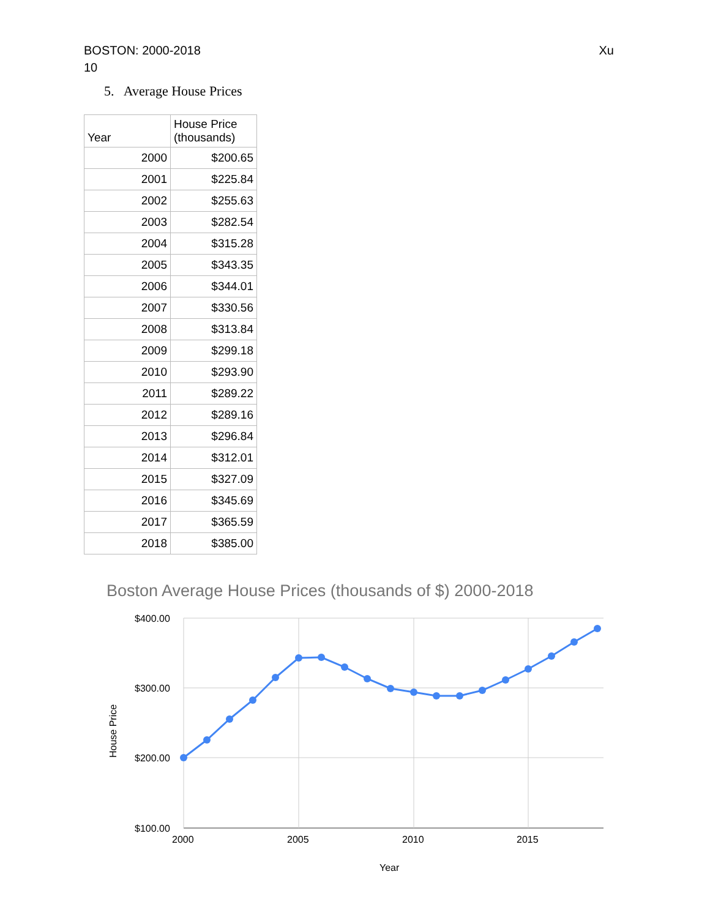Xu BOSTON: 2000-2018
10
5. Average House Prices
| Year | House Price (thousands) |
| --- | --- |
| 2000 | $200.65 |
| 2001 | $225.84 |
| 2002 | $255.63 |
| 2003 | $282.54 |
| 2004 | $315.28 |
| 2005 | $343.35 |
| 2006 | $344.01 |
| 2007 | $330.56 |
| 2008 | $313.84 |
| 2009 | $299.18 |
| 2010 | $293.90 |
| 2011 | $289.22 |
| 2012 | $289.16 |
| 2013 | $296.84 |
| 2014 | $312.01 |
| 2015 | $327.09 |
| 2016 | $345.69 |
| 2017 | $365.59 |
| 2018 | $385.00 |
Boston Average House Prices (thousands of $) 2000-2018
$400.00
$300.00
$200.00
$100.00
2000
2005
2010
2015
Year
House Price